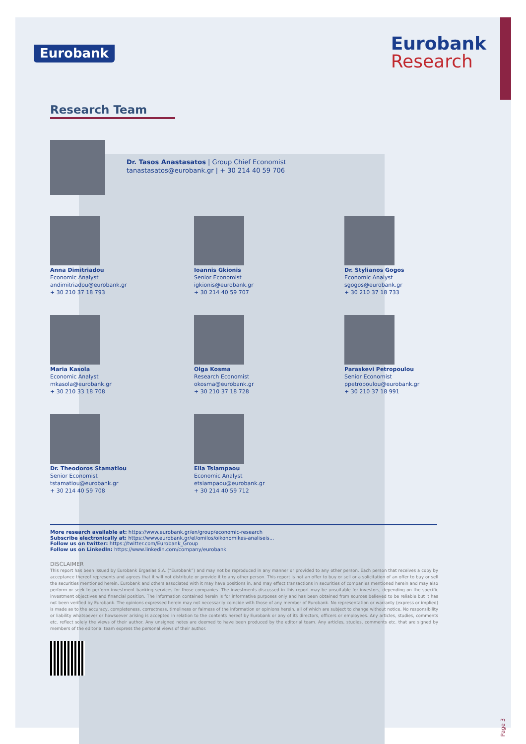Eurobank
Eurobank
Research
Research Team
Dr. Tasos Anastasatos | Group Chief Economist
tanastasatos@eurobank.gr | + 30 214 40 59 706
Anna Dimitriadou
Economic Analyst
andimitriadou@eurobank.gr
+ 30 210 37 18 793
Ioannis Gkionis
Senior Economist
igkionis@eurobank.gr
+ 30 214 40 59 707
Dr. Stylianos Gogos
Economic Analyst
sgogos@eurobank.gr
+ 30 210 37 18 733
Maria Kasola
Economic Analyst
mkasola@eurobank.gr
+ 30 210 33 18 708
Olga Kosma
Research Economist
okosma@eurobank.gr
+ 30 210 37 18 728
Paraskevi Petropoulou
Senior Economist
ppetropoulou@eurobank.gr
+ 30 210 37 18 991
Dr. Theodoros Stamatiou
Senior Economist
tstamatiou@eurobank.gr
+ 30 214 40 59 708
Elia Tsiampaou
Economic Analyst
etsiampaou@eurobank.gr
+ 30 214 40 59 712
More research available at: https://www.eurobank.gr/en/group/economic-research
Subscribe electronically at: https://www.eurobank.gr/el/omilos/oikonomikes-analiseis...
Follow us on twitter: https://twitter.com/Eurobank_Group
Follow us on LinkedIn: https://www.linkedin.com/company/eurobank
DISCLAIMER
This report has been issued by Eurobank Ergasias S.A. (“Eurobank”) and may not be reproduced in any manner or provided to any other person. Each person that receives a copy by acceptance thereof represents and agrees that it will not distribute or provide it to any other person. This report is not an offer to buy or sell or a solicitation of an offer to buy or sell the securities mentioned herein. Eurobank and others associated with it may have positions in, and may effect transactions in securities of companies mentioned herein and may also perform or seek to perform investment banking services for those companies. The investments discussed in this report may be unsuitable for investors, depending on the specific investment objectives and financial position. The information contained herein is for informative purposes only and has been obtained from sources believed to be reliable but it has not been verified by Eurobank. The opinions expressed herein may not necessarily coincide with those of any member of Eurobank. No representation or warranty (express or implied) is made as to the accuracy, completeness, correctness, timeliness or fairness of the information or opinions herein, all of which are subject to change without notice. No responsibility or liability whatsoever or howsoever arising is accepted in relation to the contents hereof by Eurobank or any of its directors, officers or employees. Any articles, studies, comments etc. reflect solely the views of their author. Any unsigned notes are deemed to have been produced by the editorial team. Any articles, studies, comments etc. that are signed by members of the editorial team express the personal views of their author.
Page 3